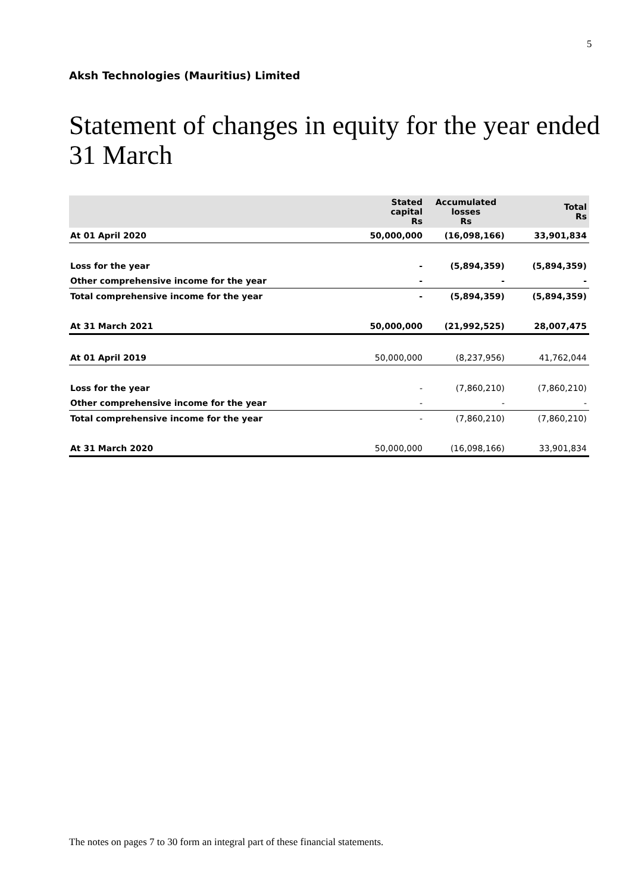5
Aksh Technologies (Mauritius) Limited
Statement of changes in equity for the year ended 31 March
| | Stated capital Rs | Accumulated losses Rs | Total Rs |
| --- | --- | --- | --- |
| At 01 April 2020 | 50,000,000 | (16,098,166) | 33,901,834 |
| Loss for the year | - | (5,894,359) | (5,894,359) |
| Other comprehensive income for the year | - | - | - |
| Total comprehensive income for the year | - | (5,894,359) | (5,894,359) |
| At 31 March 2021 | 50,000,000 | (21,992,525) | 28,007,475 |
| At 01 April 2019 | 50,000,000 | (8,237,956) | 41,762,044 |
| Loss for the year | - | (7,860,210) | (7,860,210) |
| Other comprehensive income for the year | - | - | - |
| Total comprehensive income for the year | - | (7,860,210) | (7,860,210) |
| At 31 March 2020 | 50,000,000 | (16,098,166) | 33,901,834 |
The notes on pages 7 to 30 form an integral part of these financial statements.